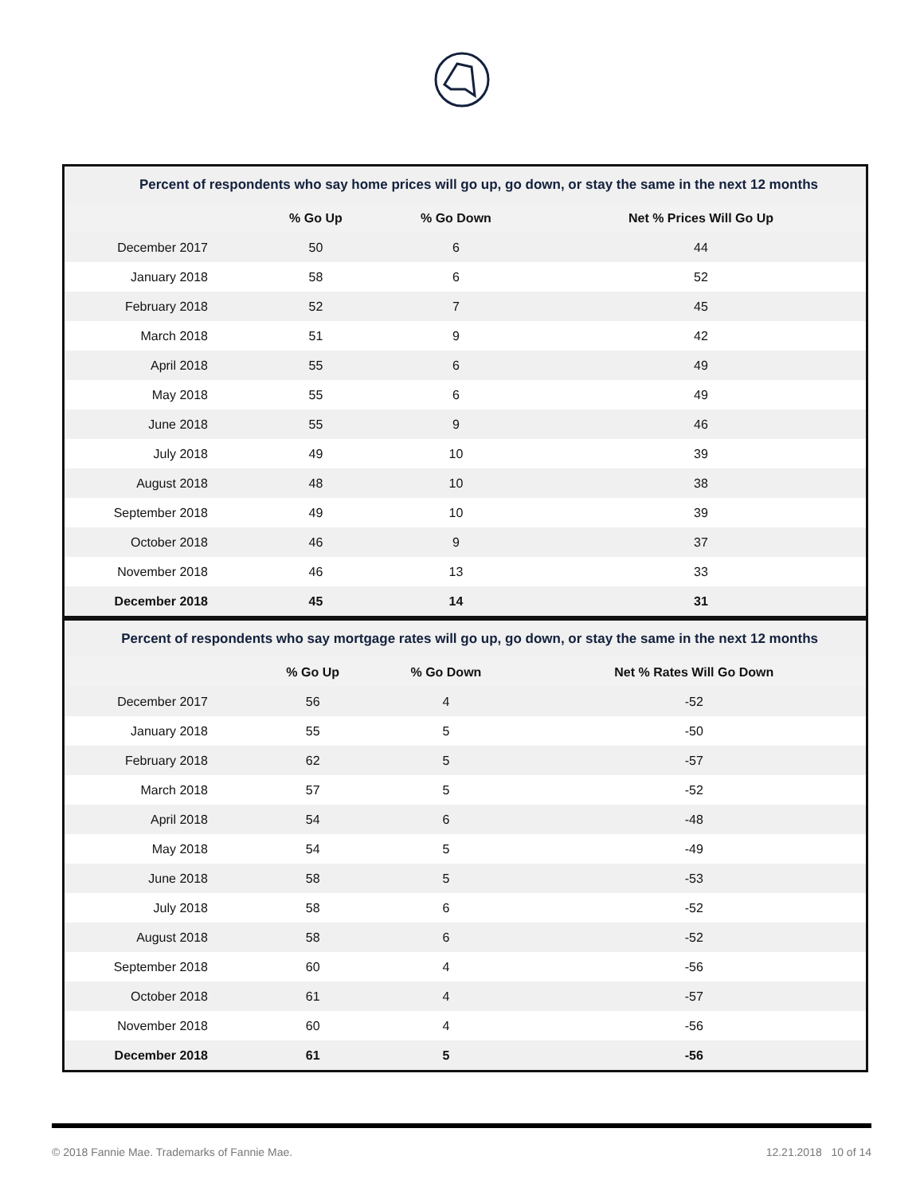| Percent of respondents who say home prices will go up, go down, or stay the same in the next 12 months | | | |
| | % Go Up | % Go Down | Net % Prices Will Go Up |
| December 2017 | 50 | 6 | 44 |
| January 2018 | 58 | 6 | 52 |
| February 2018 | 52 | 7 | 45 |
| March 2018 | 51 | 9 | 42 |
| April 2018 | 55 | 6 | 49 |
| May 2018 | 55 | 6 | 49 |
| June 2018 | 55 | 9 | 46 |
| July 2018 | 49 | 10 | 39 |
| August 2018 | 48 | 10 | 38 |
| September 2018 | 49 | 10 | 39 |
| October 2018 | 46 | 9 | 37 |
| November 2018 | 46 | 13 | 33 |
| December 2018 | 45 | 14 | 31 |
| Percent of respondents who say mortgage rates will go up, go down, or stay the same in the next 12 months | | | |
| | % Go Up | % Go Down | Net % Rates Will Go Down |
| December 2017 | 56 | 4 | -52 |
| January 2018 | 55 | 5 | -50 |
| February 2018 | 62 | 5 | -57 |
| March 2018 | 57 | 5 | -52 |
| April 2018 | 54 | 6 | -48 |
| May 2018 | 54 | 5 | -49 |
| June 2018 | 58 | 5 | -53 |
| July 2018 | 58 | 6 | -52 |
| August 2018 | 58 | 6 | -52 |
| September 2018 | 60 | 4 | -56 |
| October 2018 | 61 | 4 | -57 |
| November 2018 | 60 | 4 | -56 |
| December 2018 | 61 | 5 | -56 |
© 2018 Fannie Mae. Trademarks of Fannie Mae. 12.21.2018 10 of 14